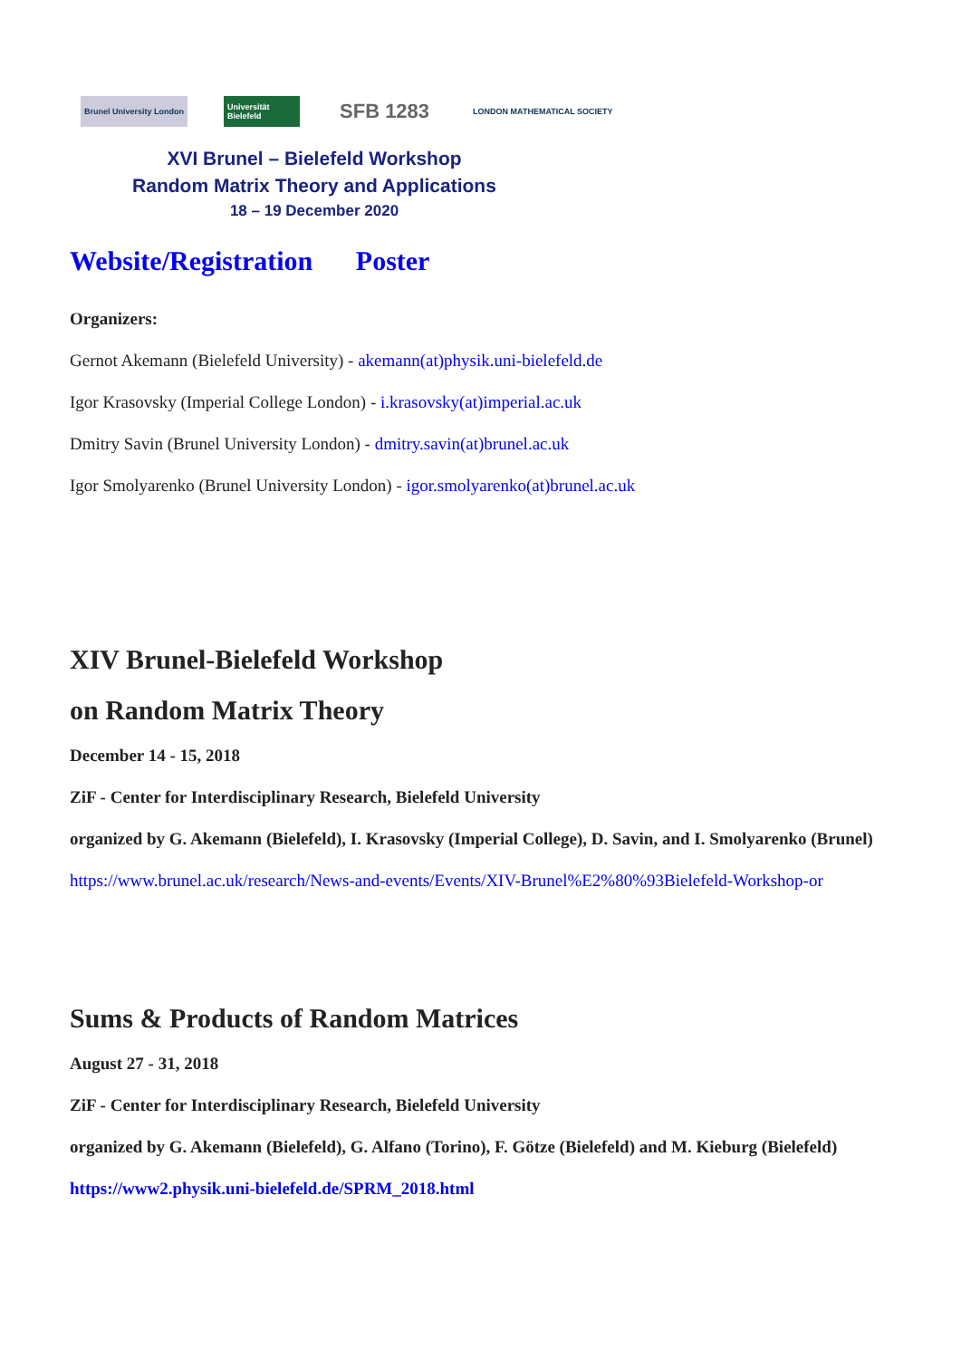Brunel University London
Universität Bielefeld
SFB 1283
LONDON MATHEMATICAL SOCIETY
XVI Brunel – Bielefeld Workshop
Random Matrix Theory and Applications
18 – 19 December 2020
Website/Registration Poster
Organizers:
Gernot Akemann (Bielefeld University) - akemann(at)physik.uni-bielefeld.de
Igor Krasovsky (Imperial College London) - i.krasovsky(at)imperial.ac.uk
Dmitry Savin (Brunel University London) - dmitry.savin(at)brunel.ac.uk
Igor Smolyarenko (Brunel University London) - igor.smolyarenko(at)brunel.ac.uk
XIV Brunel-Bielefeld Workshop
on Random Matrix Theory
December 14 - 15, 2018
ZiF - Center for Interdisciplinary Research, Bielefeld University
organized by G. Akemann (Bielefeld), I. Krasovsky (Imperial College), D. Savin, and I. Smolyarenko (Brunel)
https://www.brunel.ac.uk/research/News-and-events/Events/XIV-Brunel%E2%80%93Bielefeld-Workshop-or
Sums & Products of Random Matrices
August 27 - 31, 2018
ZiF - Center for Interdisciplinary Research, Bielefeld University
organized by G. Akemann (Bielefeld), G. Alfano (Torino), F. Götze (Bielefeld) and M. Kieburg (Bielefeld)
https://www2.physik.uni-bielefeld.de/SPRM_2018.html